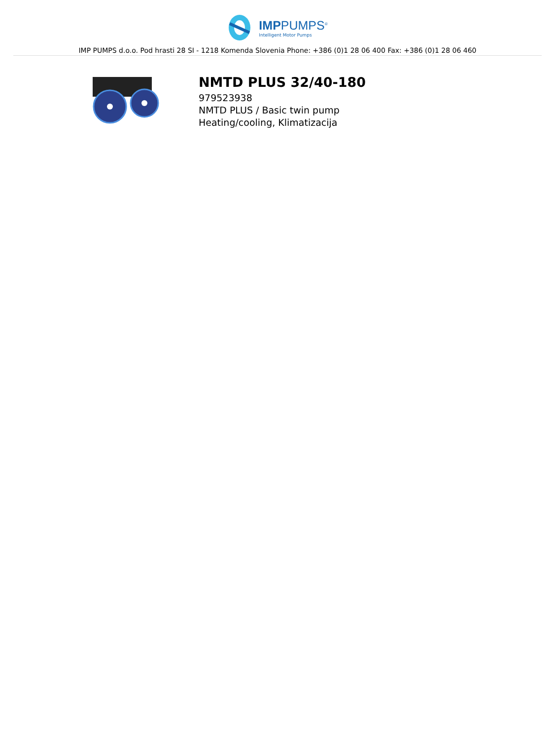IMPPUMPS<sup>®</sup>
Intelligent Motor Pumps
IMP PUMPS d.o.o. Pod hrasti 28 SI - 1218 Komenda Slovenia Phone: +386 (0)1 28 06 400 Fax: +386 (0)1 28 06 460
NMTD PLUS 32/40-180
979523938
NMTD PLUS / Basic twin pump
Heating/cooling, Klimatizacija